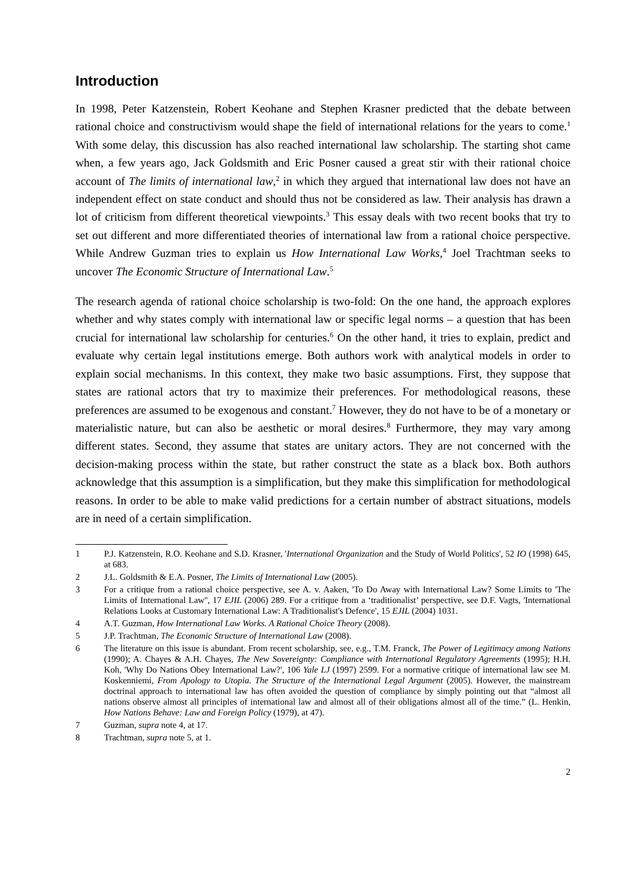Introduction
In 1998, Peter Katzenstein, Robert Keohane and Stephen Krasner predicted that the debate between rational choice and constructivism would shape the field of international relations for the years to come.<sup>1</sup> With some delay, this discussion has also reached international law scholarship. The starting shot came when, a few years ago, Jack Goldsmith and Eric Posner caused a great stir with their rational choice account of The limits of international law,<sup>2</sup> in which they argued that international law does not have an independent effect on state conduct and should thus not be considered as law. Their analysis has drawn a lot of criticism from different theoretical viewpoints.<sup>3</sup> This essay deals with two recent books that try to set out different and more differentiated theories of international law from a rational choice perspective. While Andrew Guzman tries to explain us How International Law Works,<sup>4</sup> Joel Trachtman seeks to uncover The Economic Structure of International Law.<sup>5</sup>
The research agenda of rational choice scholarship is two-fold: On the one hand, the approach explores whether and why states comply with international law or specific legal norms – a question that has been crucial for international law scholarship for centuries.<sup>6</sup> On the other hand, it tries to explain, predict and evaluate why certain legal institutions emerge. Both authors work with analytical models in order to explain social mechanisms. In this context, they make two basic assumptions. First, they suppose that states are rational actors that try to maximize their preferences. For methodological reasons, these preferences are assumed to be exogenous and constant.<sup>7</sup> However, they do not have to be of a monetary or materialistic nature, but can also be aesthetic or moral desires.<sup>8</sup> Furthermore, they may vary among different states. Second, they assume that states are unitary actors. They are not concerned with the decision-making process within the state, but rather construct the state as a black box. Both authors acknowledge that this assumption is a simplification, but they make this simplification for methodological reasons. In order to be able to make valid predictions for a certain number of abstract situations, models are in need of a certain simplification.
1 P.J. Katzenstein, R.O. Keohane and S.D. Krasner, 'International Organization and the Study of World Politics', 52 IO (1998) 645, at 683.
2 J.L. Goldsmith & E.A. Posner, The Limits of International Law (2005).
3 For a critique from a rational choice perspective, see A. v. Aaken, 'To Do Away with International Law? Some Limits to 'The Limits of International Law'', 17 EJIL (2006) 289. For a critique from a ‘traditionalist’ perspective, see D.F. Vagts, 'International Relations Looks at Customary International Law: A Traditionalist's Defence', 15 EJIL (2004) 1031.
4 A.T. Guzman, How International Law Works. A Rational Choice Theory (2008).
5 J.P. Trachtman, The Economic Structure of International Law (2008).
6 The literature on this issue is abundant. From recent scholarship, see, e.g., T.M. Franck, The Power of Legitimacy among Nations (1990); A. Chayes & A.H. Chayes, The New Sovereignty: Compliance with International Regulatory Agreements (1995); H.H. Koh, 'Why Do Nations Obey International Law?', 106 Yale LJ (1997) 2599. For a normative critique of international law see M. Koskenniemi, From Apology to Utopia. The Structure of the International Legal Argument (2005). However, the mainstream doctrinal approach to international law has often avoided the question of compliance by simply pointing out that “almost all nations observe almost all principles of international law and almost all of their obligations almost all of the time.” (L. Henkin, How Nations Behave: Law and Foreign Policy (1979), at 47).
7 Guzman, supra note 4, at 17.
8 Trachtman, supra note 5, at 1.
2